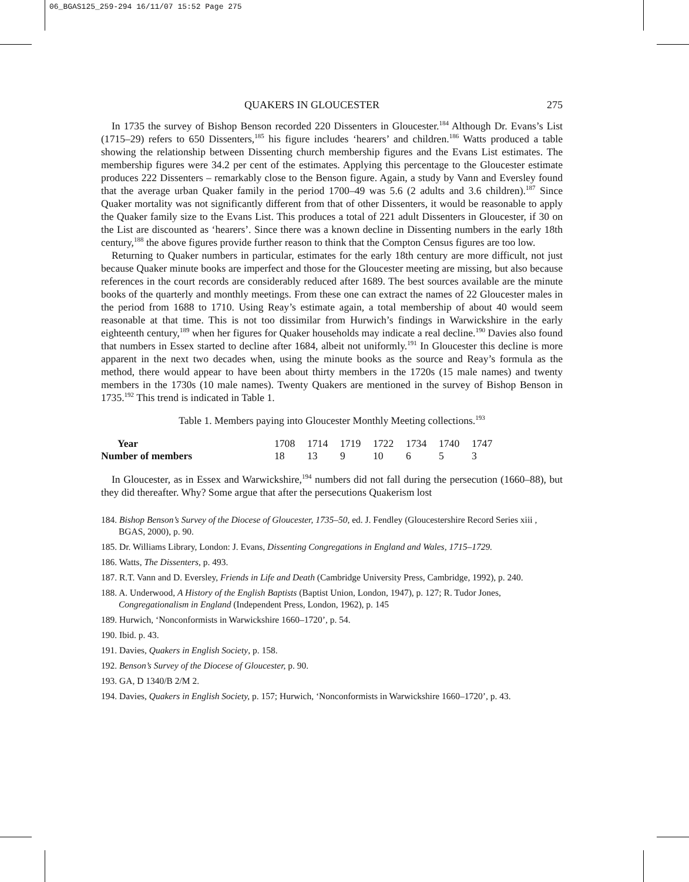06_BGAS125_259-294 16/11/07 15:52 Page 275
QUAKERS IN GLOUCESTER 275
In 1735 the survey of Bishop Benson recorded 220 Dissenters in Gloucester.<sup>184</sup> Although Dr. Evans’s List (1715–29) refers to 650 Dissenters,<sup>185</sup> his figure includes ‘hearers’ and children.<sup>186</sup> Watts produced a table showing the relationship between Dissenting church membership figures and the Evans List estimates. The membership figures were 34.2 per cent of the estimates. Applying this percentage to the Gloucester estimate produces 222 Dissenters – remarkably close to the Benson figure. Again, a study by Vann and Eversley found that the average urban Quaker family in the period 1700–49 was 5.6 (2 adults and 3.6 children).<sup>187</sup> Since Quaker mortality was not significantly different from that of other Dissenters, it would be reasonable to apply the Quaker family size to the Evans List. This produces a total of 221 adult Dissenters in Gloucester, if 30 on the List are discounted as ‘hearers’. Since there was a known decline in Dissenting numbers in the early 18th century,<sup>188</sup> the above figures provide further reason to think that the Compton Census figures are too low.
Returning to Quaker numbers in particular, estimates for the early 18th century are more difficult, not just because Quaker minute books are imperfect and those for the Gloucester meeting are missing, but also because references in the court records are considerably reduced after 1689. The best sources available are the minute books of the quarterly and monthly meetings. From these one can extract the names of 22 Gloucester males in the period from 1688 to 1710. Using Reay’s estimate again, a total membership of about 40 would seem reasonable at that time. This is not too dissimilar from Hurwich’s findings in Warwickshire in the early eighteenth century,<sup>189</sup> when her figures for Quaker households may indicate a real decline.<sup>190</sup> Davies also found that numbers in Essex started to decline after 1684, albeit not uniformly.<sup>191</sup> In Gloucester this decline is more apparent in the next two decades when, using the minute books as the source and Reay’s formula as the method, there would appear to have been about thirty members in the 1720s (15 male names) and twenty members in the 1730s (10 male names). Twenty Quakers are mentioned in the survey of Bishop Benson in 1735.<sup>192</sup> This trend is indicated in Table 1.
Table 1. Members paying into Gloucester Monthly Meeting collections.<sup>193</sup>
| Year | 1708 | 1714 | 1719 | 1722 | 1734 | 1740 | 1747 |
| Number of members | 18 | 13 | 9 | 10 | 6 | 5 | 3 |
In Gloucester, as in Essex and Warwickshire,<sup>194</sup> numbers did not fall during the persecution (1660–88), but they did thereafter. Why? Some argue that after the persecutions Quakerism lost
184. Bishop Benson’s Survey of the Diocese of Gloucester, 1735–50, ed. J. Fendley (Gloucestershire Record Series xiii , BGAS, 2000), p. 90.
185. Dr. Williams Library, London: J. Evans, Dissenting Congregations in England and Wales, 1715–1729.
186. Watts, The Dissenters, p. 493.
187. R.T. Vann and D. Eversley, Friends in Life and Death (Cambridge University Press, Cambridge, 1992), p. 240.
188. A. Underwood, A History of the English Baptists (Baptist Union, London, 1947), p. 127; R. Tudor Jones, Congregationalism in England (Independent Press, London, 1962), p. 145
189. Hurwich, ‘Nonconformists in Warwickshire 1660–1720’, p. 54.
190. Ibid. p. 43.
191. Davies, Quakers in English Society, p. 158.
192. Benson’s Survey of the Diocese of Gloucester, p. 90.
193. GA, D 1340/B 2/M 2.
194. Davies, Quakers in English Society, p. 157; Hurwich, ‘Nonconformists in Warwickshire 1660–1720’, p. 43.